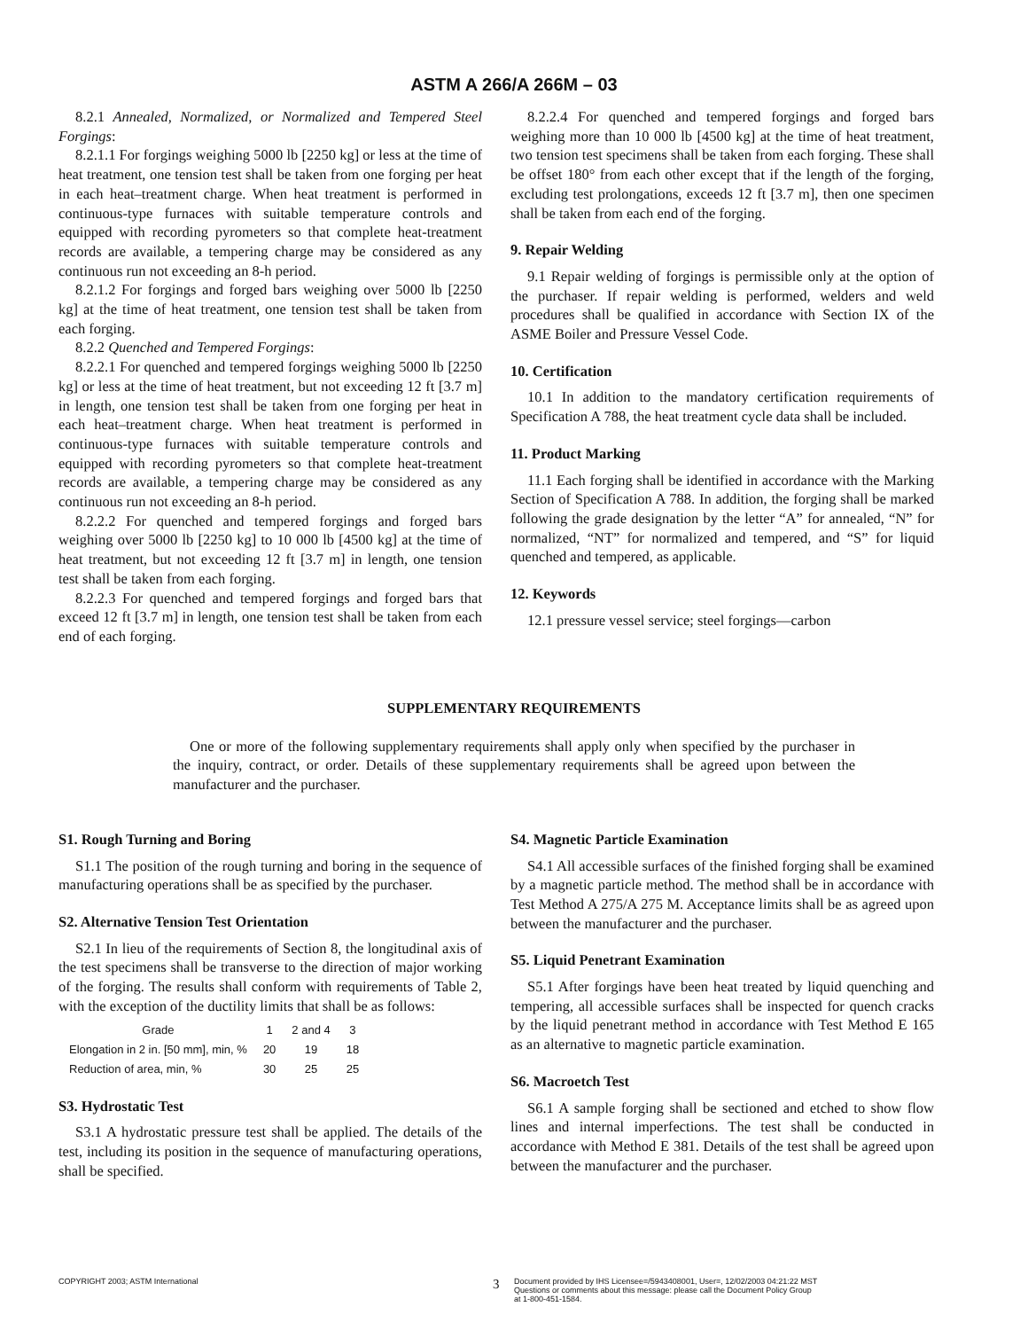ASTM A 266/A 266M – 03
8.2.1 Annealed, Normalized, or Normalized and Tempered Steel Forgings:
8.2.1.1 For forgings weighing 5000 lb [2250 kg] or less at the time of heat treatment, one tension test shall be taken from one forging per heat in each heat–treatment charge. When heat treatment is performed in continuous-type furnaces with suitable temperature controls and equipped with recording pyrometers so that complete heat-treatment records are available, a tempering charge may be considered as any continuous run not exceeding an 8-h period.
8.2.1.2 For forgings and forged bars weighing over 5000 lb [2250 kg] at the time of heat treatment, one tension test shall be taken from each forging.
8.2.2 Quenched and Tempered Forgings:
8.2.2.1 For quenched and tempered forgings weighing 5000 lb [2250 kg] or less at the time of heat treatment, but not exceeding 12 ft [3.7 m] in length, one tension test shall be taken from one forging per heat in each heat–treatment charge. When heat treatment is performed in continuous-type furnaces with suitable temperature controls and equipped with recording pyrometers so that complete heat-treatment records are available, a tempering charge may be considered as any continuous run not exceeding an 8-h period.
8.2.2.2 For quenched and tempered forgings and forged bars weighing over 5000 lb [2250 kg] to 10 000 lb [4500 kg] at the time of heat treatment, but not exceeding 12 ft [3.7 m] in length, one tension test shall be taken from each forging.
8.2.2.3 For quenched and tempered forgings and forged bars that exceed 12 ft [3.7 m] in length, one tension test shall be taken from each end of each forging.
8.2.2.4 For quenched and tempered forgings and forged bars weighing more than 10 000 lb [4500 kg] at the time of heat treatment, two tension test specimens shall be taken from each forging. These shall be offset 180° from each other except that if the length of the forging, excluding test prolongations, exceeds 12 ft [3.7 m], then one specimen shall be taken from each end of the forging.
9. Repair Welding
9.1 Repair welding of forgings is permissible only at the option of the purchaser. If repair welding is performed, welders and weld procedures shall be qualified in accordance with Section IX of the ASME Boiler and Pressure Vessel Code.
10. Certification
10.1 In addition to the mandatory certification requirements of Specification A 788, the heat treatment cycle data shall be included.
11. Product Marking
11.1 Each forging shall be identified in accordance with the Marking Section of Specification A 788. In addition, the forging shall be marked following the grade designation by the letter “A” for annealed, “N” for normalized, “NT” for normalized and tempered, and “S” for liquid quenched and tempered, as applicable.
12. Keywords
12.1 pressure vessel service; steel forgings—carbon
SUPPLEMENTARY REQUIREMENTS
One or more of the following supplementary requirements shall apply only when specified by the purchaser in the inquiry, contract, or order. Details of these supplementary requirements shall be agreed upon between the manufacturer and the purchaser.
S1. Rough Turning and Boring
S1.1 The position of the rough turning and boring in the sequence of manufacturing operations shall be as specified by the purchaser.
S2. Alternative Tension Test Orientation
S2.1 In lieu of the requirements of Section 8, the longitudinal axis of the test specimens shall be transverse to the direction of major working of the forging. The results shall conform with requirements of Table 2, with the exception of the ductility limits that shall be as follows:
| Grade | 1 | 2 and 4 | 3 |
| --- | --- | --- | --- |
| Elongation in 2 in. [50 mm], min, % | 20 | 19 | 18 |
| Reduction of area, min, % | 30 | 25 | 25 |
S3. Hydrostatic Test
S3.1 A hydrostatic pressure test shall be applied. The details of the test, including its position in the sequence of manufacturing operations, shall be specified.
S4. Magnetic Particle Examination
S4.1 All accessible surfaces of the finished forging shall be examined by a magnetic particle method. The method shall be in accordance with Test Method A 275/A 275 M. Acceptance limits shall be as agreed upon between the manufacturer and the purchaser.
S5. Liquid Penetrant Examination
S5.1 After forgings have been heat treated by liquid quenching and tempering, all accessible surfaces shall be inspected for quench cracks by the liquid penetrant method in accordance with Test Method E 165 as an alternative to magnetic particle examination.
S6. Macroetch Test
S6.1 A sample forging shall be sectioned and etched to show flow lines and internal imperfections. The test shall be conducted in accordance with Method E 381. Details of the test shall be agreed upon between the manufacturer and the purchaser.
COPYRIGHT 2003; ASTM International
3
Document provided by IHS Licensee=/5943408001, User=, 12/02/2003 04:21:22 MST
Questions or comments about this message: please call the Document Policy Group
at 1-800-451-1584.